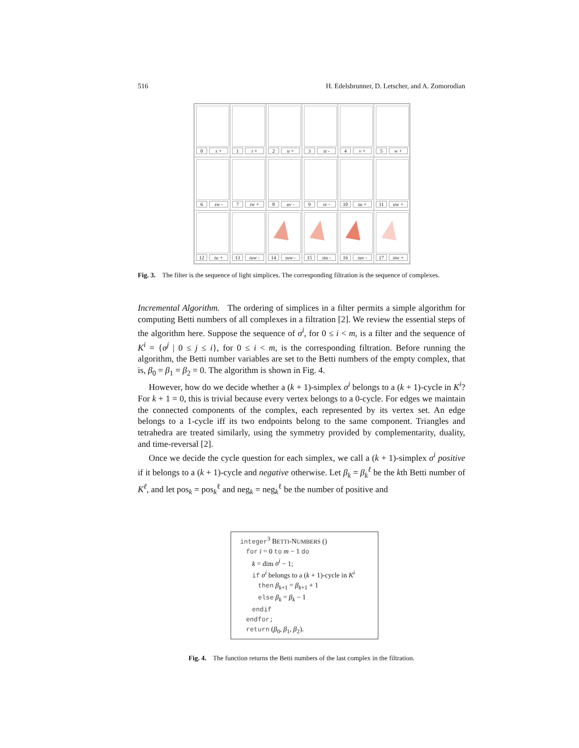516 H. Edelsbrunner, D. Letscher, and A. Zomorodian
0 s +
1 t +
2 u +
3 st -
4 v +
5 w +
6 sw -
7 tw +
8 uv -
9 sv -
10 su +
11 uw +
12 tu +
13 tuw -
14 suw -
15 stu -
16 suv -
17 stw +
Fig. 3. The filter is the sequence of light simplices. The corresponding filtration is the sequence of complexes.
Incremental Algorithm. The ordering of simplices in a filter permits a simple algorithm for computing Betti numbers of all complexes in a filtration [2]. We review the essential steps of the algorithm here. Suppose the sequence of σ<sup>i</sup>, for 0 ≤ i < m, is a filter and the sequence of K<sup>i</sup> = {σ<sup>j</sup> | 0 ≤ j ≤ i}, for 0 ≤ i < m, is the corresponding filtration. Before running the algorithm, the Betti number variables are set to the Betti numbers of the empty complex, that is, β<sub>0</sub> = β<sub>1</sub> = β<sub>2</sub> = 0. The algorithm is shown in Fig. 4.
However, how do we decide whether a (k + 1)-simplex σ<sup>i</sup> belongs to a (k + 1)-cycle in K<sup>i</sup>? For k + 1 = 0, this is trivial because every vertex belongs to a 0-cycle. For edges we maintain the connected components of the complex, each represented by its vertex set. An edge belongs to a 1-cycle iff its two endpoints belong to the same component. Triangles and tetrahedra are treated similarly, using the symmetry provided by complementarity, duality, and time-reversal [2].
Once we decide the cycle question for each simplex, we call a (k + 1)-simplex σ<sup>i</sup> positive if it belongs to a (k + 1)-cycle and negative otherwise. Let β<sub>k</sub> = β<sub>k</sub><sup>ℓ</sup> be the kth Betti number of K<sup>ℓ</sup>, and let pos<sub>k</sub> = pos<sub>k</sub><sup>ℓ</sup> and neg<sub>k</sub> = neg<sub>k</sub><sup>ℓ</sup> be the number of positive and
integer<sup>3</sup> BETTI-NUMBERS ()
for i = 0 to m − 1 do
k = dim σ<sup>i</sup> − 1;
if σ<sup>i</sup> belongs to a (k + 1)-cycle in K<sup>i</sup>
then β<sub>k+1</sub> = β<sub>k+1</sub> + 1
else β<sub>k</sub> = β<sub>k</sub> − 1
endif
endfor;
return (β<sub>0</sub>, β<sub>1</sub>, β<sub>2</sub>).
Fig. 4. The function returns the Betti numbers of the last complex in the filtration.